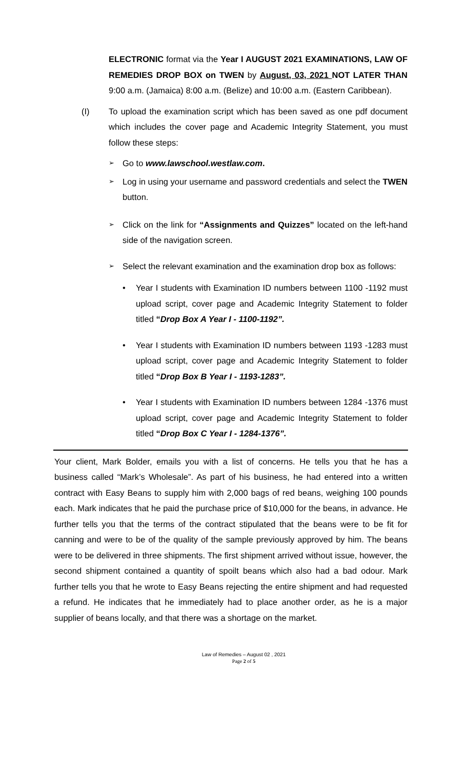ELECTRONIC format via the Year I AUGUST 2021 EXAMINATIONS, LAW OF REMEDIES DROP BOX on TWEN by August, 03, 2021 NOT LATER THAN 9:00 a.m. (Jamaica) 8:00 a.m. (Belize) and 10:00 a.m. (Eastern Caribbean).
(I) To upload the examination script which has been saved as one pdf document which includes the cover page and Academic Integrity Statement, you must follow these steps:
➢
Go to www.lawschool.westlaw.com.
➢
Log in using your username and password credentials and select the TWEN button.
➢
Click on the link for “Assignments and Quizzes” located on the left-hand side of the navigation screen.
➢
Select the relevant examination and the examination drop box as follows:
• Year I students with Examination ID numbers between 1100 -1192 must upload script, cover page and Academic Integrity Statement to folder titled “Drop Box A Year I - 1100-1192”.
• Year I students with Examination ID numbers between 1193 -1283 must upload script, cover page and Academic Integrity Statement to folder titled “Drop Box B Year I - 1193-1283”.
• Year I students with Examination ID numbers between 1284 -1376 must upload script, cover page and Academic Integrity Statement to folder titled “Drop Box C Year I - 1284-1376”.
Your client, Mark Bolder, emails you with a list of concerns. He tells you that he has a business called “Mark’s Wholesale”. As part of his business, he had entered into a written contract with Easy Beans to supply him with 2,000 bags of red beans, weighing 100 pounds each. Mark indicates that he paid the purchase price of $10,000 for the beans, in advance. He further tells you that the terms of the contract stipulated that the beans were to be fit for canning and were to be of the quality of the sample previously approved by him. The beans were to be delivered in three shipments. The first shipment arrived without issue, however, the second shipment contained a quantity of spoilt beans which also had a bad odour. Mark further tells you that he wrote to Easy Beans rejecting the entire shipment and had requested a refund. He indicates that he immediately had to place another order, as he is a major supplier of beans locally, and that there was a shortage on the market.
Law of Remedies – August 02 , 2021
Page 2 of 5